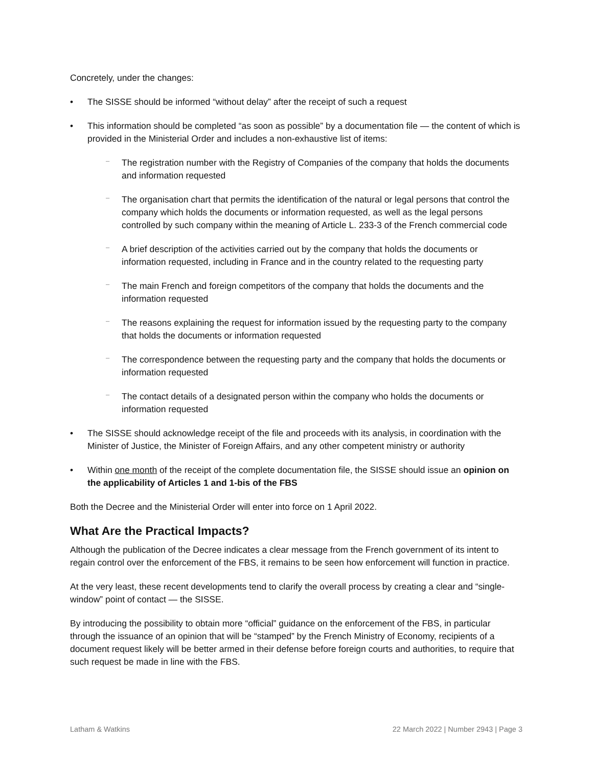Concretely, under the changes:
• The SISSE should be informed “without delay” after the receipt of such a request
• This information should be completed “as soon as possible” by a documentation file — the content of which is provided in the Ministerial Order and includes a non-exhaustive list of items:
– The registration number with the Registry of Companies of the company that holds the documents and information requested
– The organisation chart that permits the identification of the natural or legal persons that control the company which holds the documents or information requested, as well as the legal persons controlled by such company within the meaning of Article L. 233-3 of the French commercial code
– A brief description of the activities carried out by the company that holds the documents or information requested, including in France and in the country related to the requesting party
– The main French and foreign competitors of the company that holds the documents and the information requested
– The reasons explaining the request for information issued by the requesting party to the company that holds the documents or information requested
– The correspondence between the requesting party and the company that holds the documents or information requested
– The contact details of a designated person within the company who holds the documents or information requested
• The SISSE should acknowledge receipt of the file and proceeds with its analysis, in coordination with the Minister of Justice, the Minister of Foreign Affairs, and any other competent ministry or authority
• Within one month of the receipt of the complete documentation file, the SISSE should issue an opinion on the applicability of Articles 1 and 1-bis of the FBS
Both the Decree and the Ministerial Order will enter into force on 1 April 2022.
What Are the Practical Impacts?
Although the publication of the Decree indicates a clear message from the French government of its intent to regain control over the enforcement of the FBS, it remains to be seen how enforcement will function in practice.
At the very least, these recent developments tend to clarify the overall process by creating a clear and “single-window” point of contact — the SISSE.
By introducing the possibility to obtain more “official” guidance on the enforcement of the FBS, in particular through the issuance of an opinion that will be “stamped” by the French Ministry of Economy, recipients of a document request likely will be better armed in their defense before foreign courts and authorities, to require that such request be made in line with the FBS.
Latham & Watkins 22 March 2022 | Number 2943 | Page 3